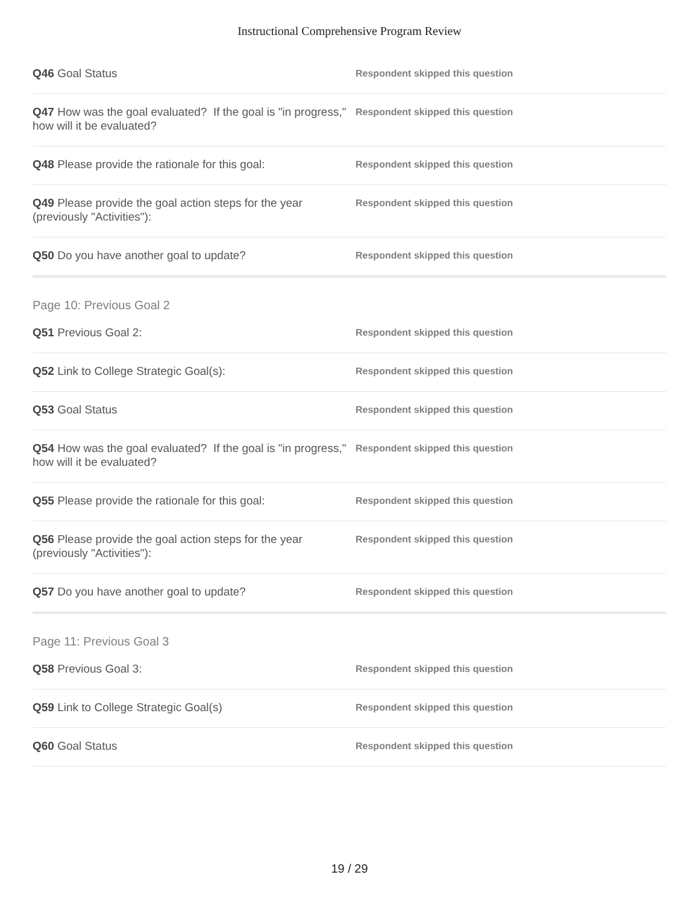Instructional Comprehensive Program Review
Q46 Goal Status
Respondent skipped this question
Q47 How was the goal evaluated? If the goal is "in progress," how will it be evaluated?
Respondent skipped this question
Q48 Please provide the rationale for this goal:
Respondent skipped this question
Q49 Please provide the goal action steps for the year (previously "Activities"):
Respondent skipped this question
Q50 Do you have another goal to update?
Respondent skipped this question
Page 10: Previous Goal 2
Q51 Previous Goal 2:
Respondent skipped this question
Q52 Link to College Strategic Goal(s):
Respondent skipped this question
Q53 Goal Status
Respondent skipped this question
Q54 How was the goal evaluated? If the goal is "in progress," how will it be evaluated?
Respondent skipped this question
Q55 Please provide the rationale for this goal:
Respondent skipped this question
Q56 Please provide the goal action steps for the year (previously "Activities"):
Respondent skipped this question
Q57 Do you have another goal to update?
Respondent skipped this question
Page 11: Previous Goal 3
Q58 Previous Goal 3:
Respondent skipped this question
Q59 Link to College Strategic Goal(s)
Respondent skipped this question
Q60 Goal Status
Respondent skipped this question
19 / 29